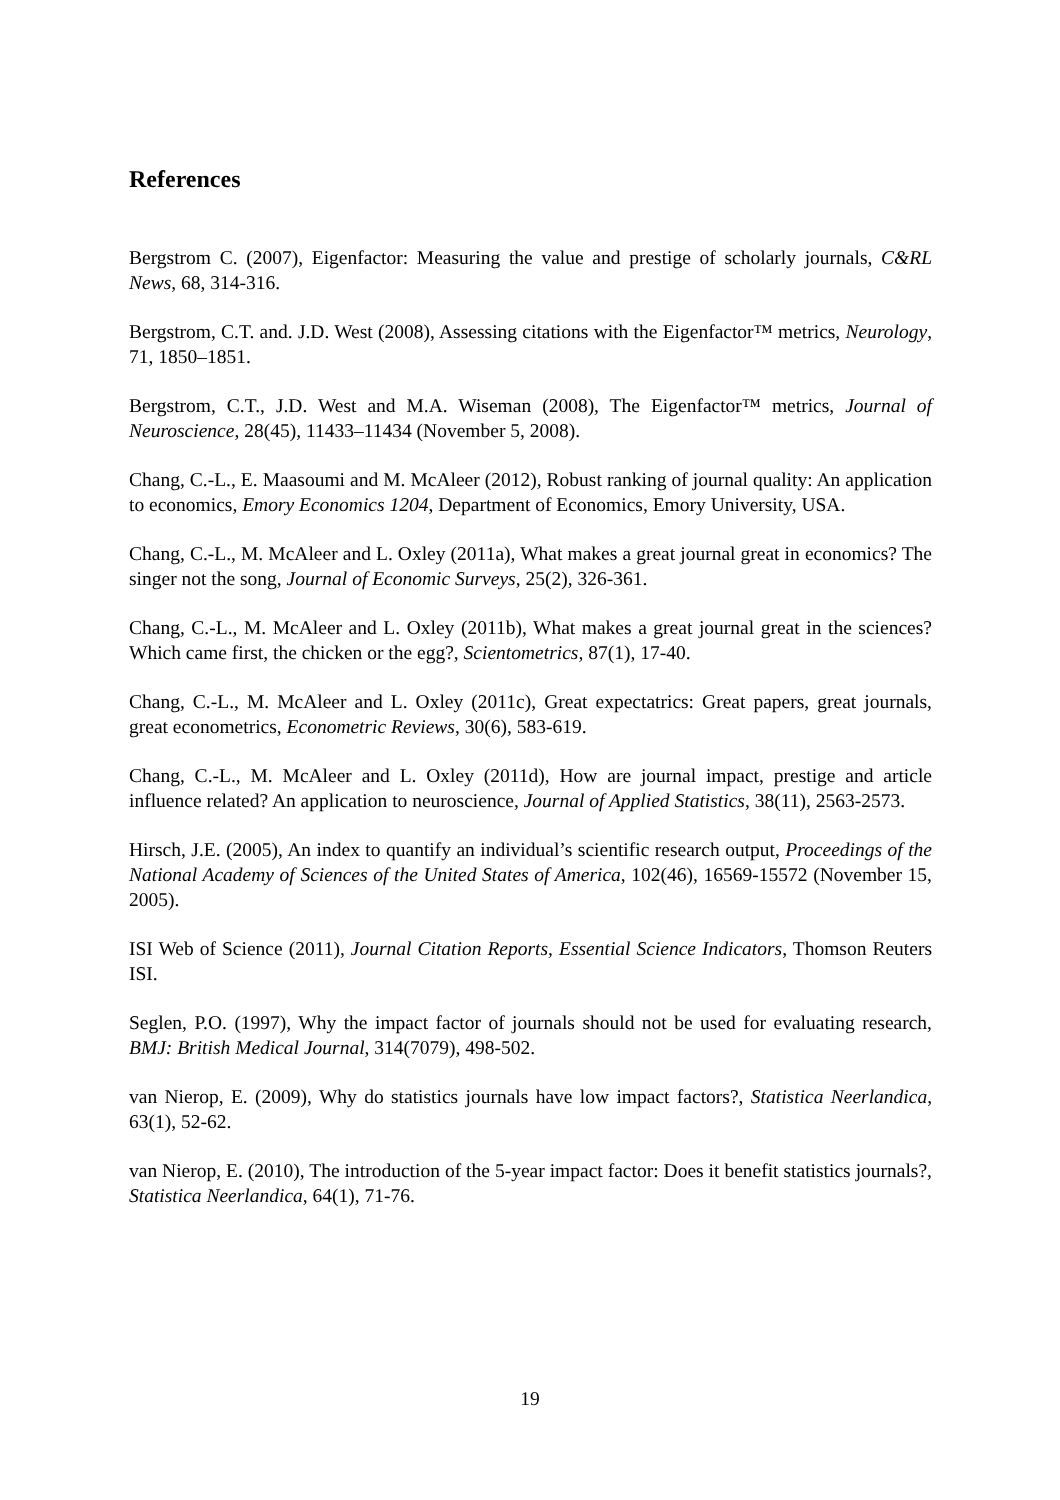References
Bergstrom C. (2007), Eigenfactor: Measuring the value and prestige of scholarly journals, C&RL News, 68, 314-316.
Bergstrom, C.T. and. J.D. West (2008), Assessing citations with the Eigenfactor™ metrics, Neurology, 71, 1850–1851.
Bergstrom, C.T., J.D. West and M.A. Wiseman (2008), The Eigenfactor™ metrics, Journal of Neuroscience, 28(45), 11433–11434 (November 5, 2008).
Chang, C.-L., E. Maasoumi and M. McAleer (2012), Robust ranking of journal quality: An application to economics, Emory Economics 1204, Department of Economics, Emory University, USA.
Chang, C.-L., M. McAleer and L. Oxley (2011a), What makes a great journal great in economics? The singer not the song, Journal of Economic Surveys, 25(2), 326-361.
Chang, C.-L., M. McAleer and L. Oxley (2011b), What makes a great journal great in the sciences? Which came first, the chicken or the egg?, Scientometrics, 87(1), 17-40.
Chang, C.-L., M. McAleer and L. Oxley (2011c), Great expectatrics: Great papers, great journals, great econometrics, Econometric Reviews, 30(6), 583-619.
Chang, C.-L., M. McAleer and L. Oxley (2011d), How are journal impact, prestige and article influence related? An application to neuroscience, Journal of Applied Statistics, 38(11), 2563-2573.
Hirsch, J.E. (2005), An index to quantify an individual’s scientific research output, Proceedings of the National Academy of Sciences of the United States of America, 102(46), 16569-15572 (November 15, 2005).
ISI Web of Science (2011), Journal Citation Reports, Essential Science Indicators, Thomson Reuters ISI.
Seglen, P.O. (1997), Why the impact factor of journals should not be used for evaluating research, BMJ: British Medical Journal, 314(7079), 498-502.
van Nierop, E. (2009), Why do statistics journals have low impact factors?, Statistica Neerlandica, 63(1), 52-62.
van Nierop, E. (2010), The introduction of the 5-year impact factor: Does it benefit statistics journals?, Statistica Neerlandica, 64(1), 71-76.
19